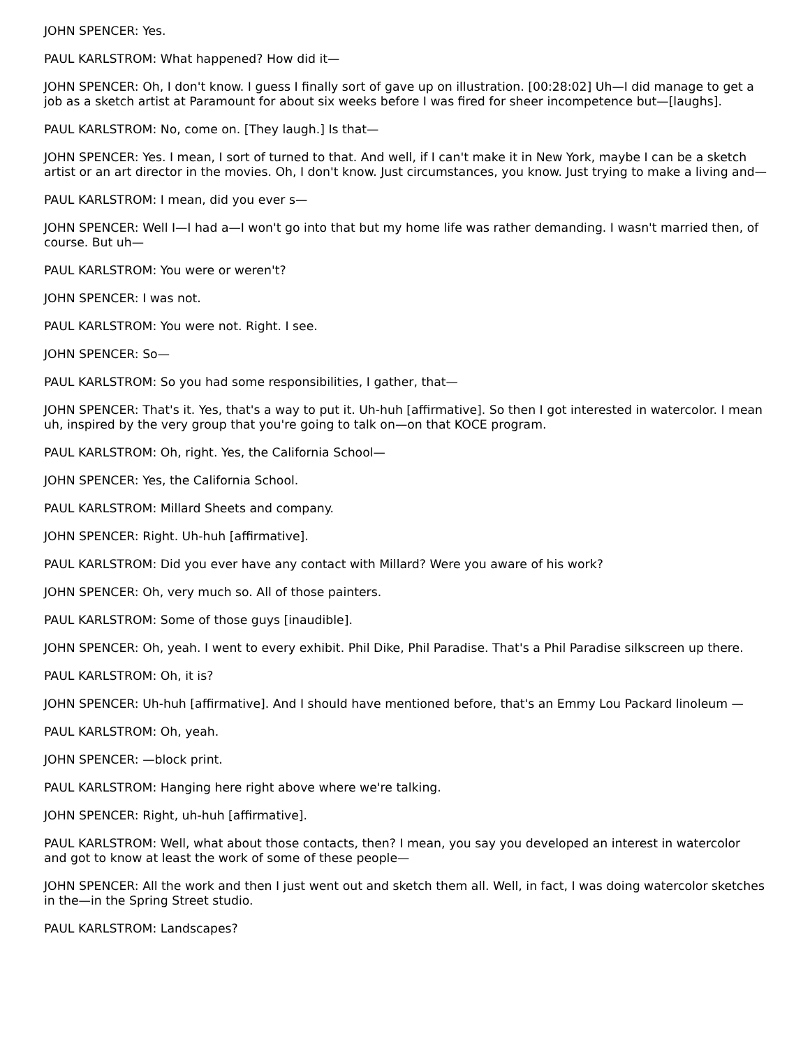JOHN SPENCER: Yes.
PAUL KARLSTROM: What happened? How did it—
JOHN SPENCER: Oh, I don't know. I guess I finally sort of gave up on illustration. [00:28:02] Uh—I did manage to get a job as a sketch artist at Paramount for about six weeks before I was fired for sheer incompetence but—[laughs].
PAUL KARLSTROM: No, come on. [They laugh.] Is that—
JOHN SPENCER: Yes. I mean, I sort of turned to that. And well, if I can't make it in New York, maybe I can be a sketch artist or an art director in the movies. Oh, I don't know. Just circumstances, you know. Just trying to make a living and—
PAUL KARLSTROM: I mean, did you ever s—
JOHN SPENCER: Well I—I had a—I won't go into that but my home life was rather demanding. I wasn't married then, of course. But uh—
PAUL KARLSTROM: You were or weren't?
JOHN SPENCER: I was not.
PAUL KARLSTROM: You were not. Right. I see.
JOHN SPENCER: So—
PAUL KARLSTROM: So you had some responsibilities, I gather, that—
JOHN SPENCER: That's it. Yes, that's a way to put it. Uh-huh [affirmative]. So then I got interested in watercolor. I mean uh, inspired by the very group that you're going to talk on—on that KOCE program.
PAUL KARLSTROM: Oh, right. Yes, the California School—
JOHN SPENCER: Yes, the California School.
PAUL KARLSTROM: Millard Sheets and company.
JOHN SPENCER: Right. Uh-huh [affirmative].
PAUL KARLSTROM: Did you ever have any contact with Millard? Were you aware of his work?
JOHN SPENCER: Oh, very much so. All of those painters.
PAUL KARLSTROM: Some of those guys [inaudible].
JOHN SPENCER: Oh, yeah. I went to every exhibit. Phil Dike, Phil Paradise. That's a Phil Paradise silkscreen up there.
PAUL KARLSTROM: Oh, it is?
JOHN SPENCER: Uh-huh [affirmative]. And I should have mentioned before, that's an Emmy Lou Packard linoleum —
PAUL KARLSTROM: Oh, yeah.
JOHN SPENCER: —block print.
PAUL KARLSTROM: Hanging here right above where we're talking.
JOHN SPENCER: Right, uh-huh [affirmative].
PAUL KARLSTROM: Well, what about those contacts, then? I mean, you say you developed an interest in watercolor and got to know at least the work of some of these people—
JOHN SPENCER: All the work and then I just went out and sketch them all. Well, in fact, I was doing watercolor sketches in the—in the Spring Street studio.
PAUL KARLSTROM: Landscapes?